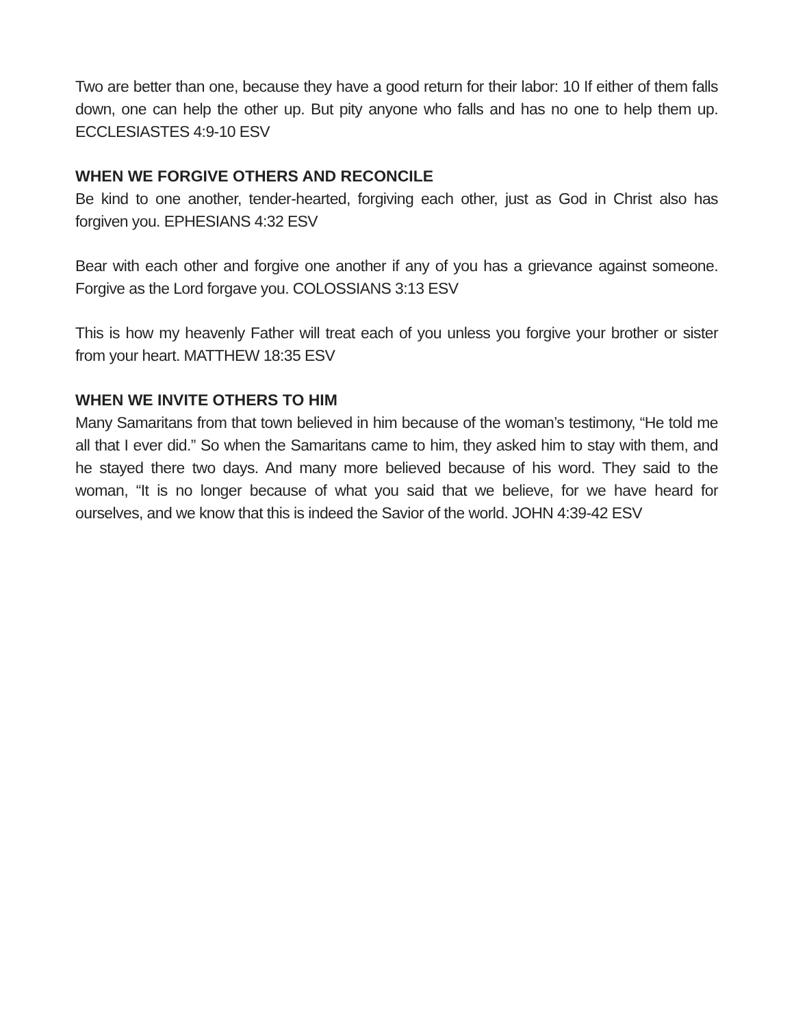Two are better than one, because they have a good return for their labor: 10 If either of them falls down, one can help the other up. But pity anyone who falls and has no one to help them up. ECCLESIASTES 4:9-10 ESV
WHEN WE FORGIVE OTHERS AND RECONCILE
Be kind to one another, tender-hearted, forgiving each other, just as God in Christ also has forgiven you. EPHESIANS 4:32 ESV
Bear with each other and forgive one another if any of you has a grievance against someone. Forgive as the Lord forgave you. COLOSSIANS 3:13 ESV
This is how my heavenly Father will treat each of you unless you forgive your brother or sister from your heart. MATTHEW 18:35 ESV
WHEN WE INVITE OTHERS TO HIM
Many Samaritans from that town believed in him because of the woman’s testimony, “He told me all that I ever did.” So when the Samaritans came to him, they asked him to stay with them, and he stayed there two days. And many more believed because of his word. They said to the woman, “It is no longer because of what you said that we believe, for we have heard for ourselves, and we know that this is indeed the Savior of the world. JOHN 4:39-42 ESV